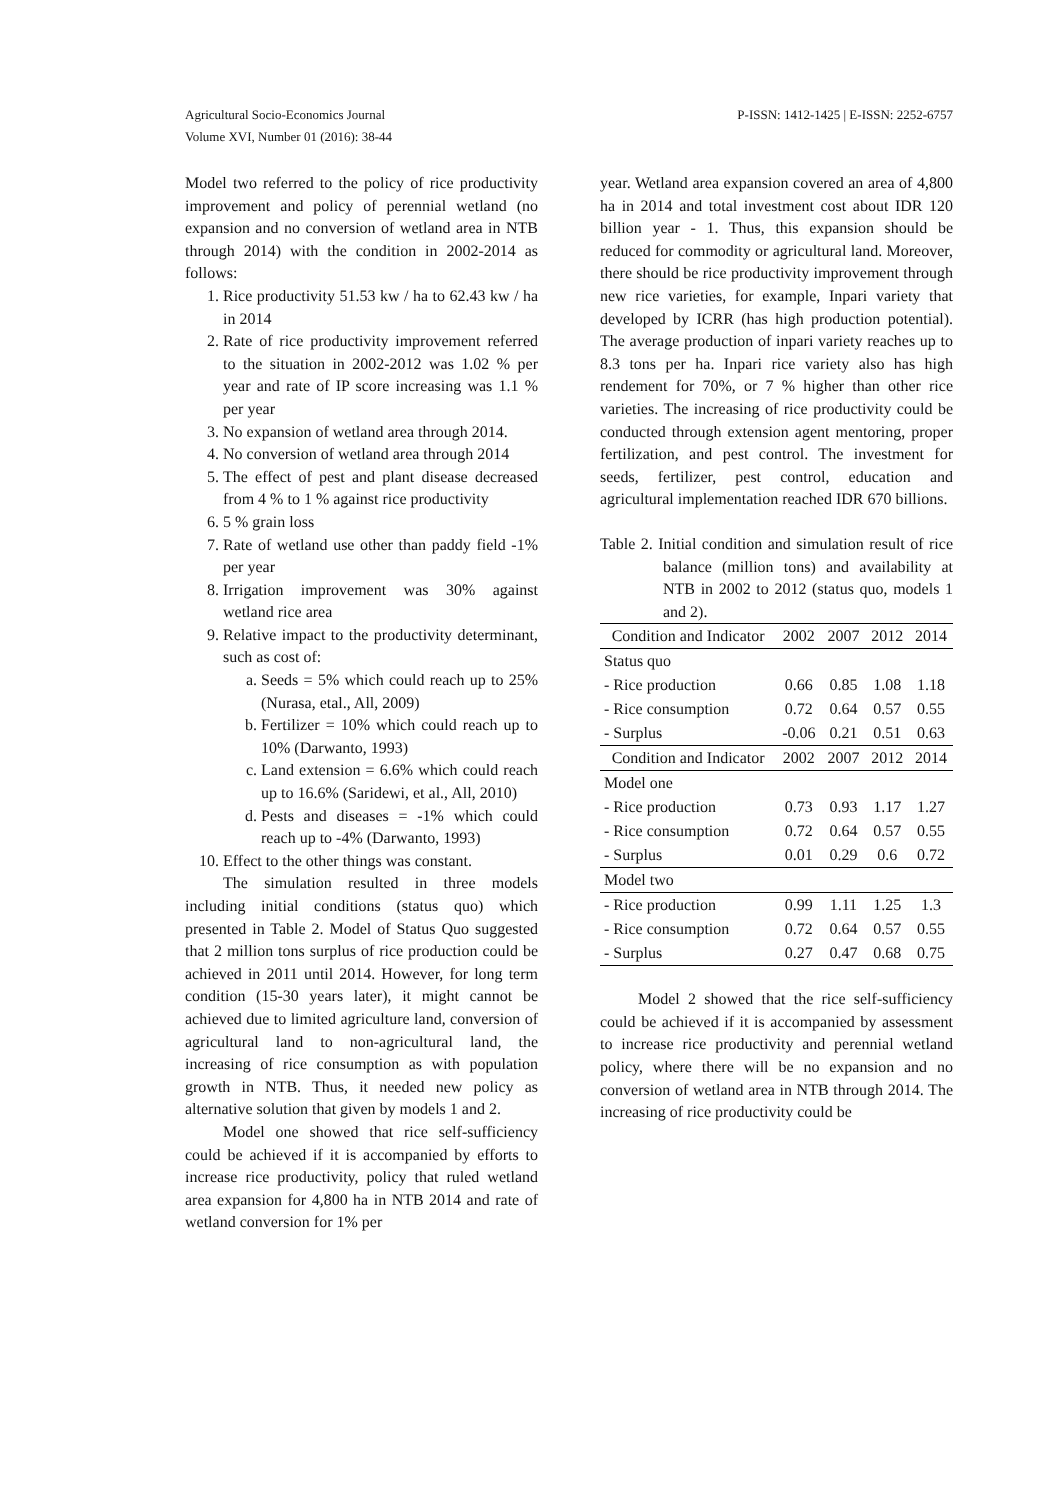Agricultural Socio-Economics Journal
Volume XVI, Number 01 (2016): 38-44
P-ISSN: 1412-1425 | E-ISSN: 2252-6757
Model two referred to the policy of rice productivity improvement and policy of perennial wetland (no expansion and no conversion of wetland area in NTB through 2014) with the condition in 2002-2014 as follows:
1. Rice productivity 51.53 kw / ha to 62.43 kw / ha in 2014
2. Rate of rice productivity improvement referred to the situation in 2002-2012 was 1.02 % per year and rate of IP score increasing was 1.1 % per year
3. No expansion of wetland area through 2014.
4. No conversion of wetland area through 2014
5. The effect of pest and plant disease decreased from 4 % to 1 % against rice productivity
6. 5 % grain loss
7. Rate of wetland use other than paddy field -1% per year
8. Irrigation improvement was 30% against wetland rice area
9. Relative impact to the productivity determinant, such as cost of:
a. Seeds = 5% which could reach up to 25% (Nurasa, etal., All, 2009)
b. Fertilizer = 10% which could reach up to 10% (Darwanto, 1993)
c. Land extension = 6.6% which could reach up to 16.6% (Saridewi, et al., All, 2010)
d. Pests and diseases = -1% which could reach up to -4% (Darwanto, 1993)
10. Effect to the other things was constant.
The simulation resulted in three models including initial conditions (status quo) which presented in Table 2. Model of Status Quo suggested that 2 million tons surplus of rice production could be achieved in 2011 until 2014. However, for long term condition (15-30 years later), it might cannot be achieved due to limited agriculture land, conversion of agricultural land to non-agricultural land, the increasing of rice consumption as with population growth in NTB. Thus, it needed new policy as alternative solution that given by models 1 and 2.
Model one showed that rice self-sufficiency could be achieved if it is accompanied by efforts to increase rice productivity, policy that ruled wetland area expansion for 4,800 ha in NTB 2014 and rate of wetland conversion for 1% per
year. Wetland area expansion covered an area of 4,800 ha in 2014 and total investment cost about IDR 120 billion year - 1. Thus, this expansion should be reduced for commodity or agricultural land. Moreover, there should be rice productivity improvement through new rice varieties, for example, Inpari variety that developed by ICRR (has high production potential). The average production of inpari variety reaches up to 8.3 tons per ha. Inpari rice variety also has high rendement for 70%, or 7 % higher than other rice varieties. The increasing of rice productivity could be conducted through extension agent mentoring, proper fertilization, and pest control. The investment for seeds, fertilizer, pest control, education and agricultural implementation reached IDR 670 billions.
Table 2. Initial condition and simulation result of rice balance (million tons) and availability at NTB in 2002 to 2012 (status quo, models 1 and 2).
| Condition and Indicator | 2002 | 2007 | 2012 | 2014 |
| --- | --- | --- | --- | --- |
| Status quo | | | | |
| - Rice production | 0.66 | 0.85 | 1.08 | 1.18 |
| - Rice consumption | 0.72 | 0.64 | 0.57 | 0.55 |
| - Surplus | -0.06 | 0.21 | 0.51 | 0.63 |
| Condition and Indicator | 2002 | 2007 | 2012 | 2014 |
| Model one | | | | |
| - Rice production | 0.73 | 0.93 | 1.17 | 1.27 |
| - Rice consumption | 0.72 | 0.64 | 0.57 | 0.55 |
| - Surplus | 0.01 | 0.29 | 0.6 | 0.72 |
| Model two | | | | |
| - Rice production | 0.99 | 1.11 | 1.25 | 1.3 |
| - Rice consumption | 0.72 | 0.64 | 0.57 | 0.55 |
| - Surplus | 0.27 | 0.47 | 0.68 | 0.75 |
Model 2 showed that the rice self-sufficiency could be achieved if it is accompanied by assessment to increase rice productivity and perennial wetland policy, where there will be no expansion and no conversion of wetland area in NTB through 2014. The increasing of rice productivity could be